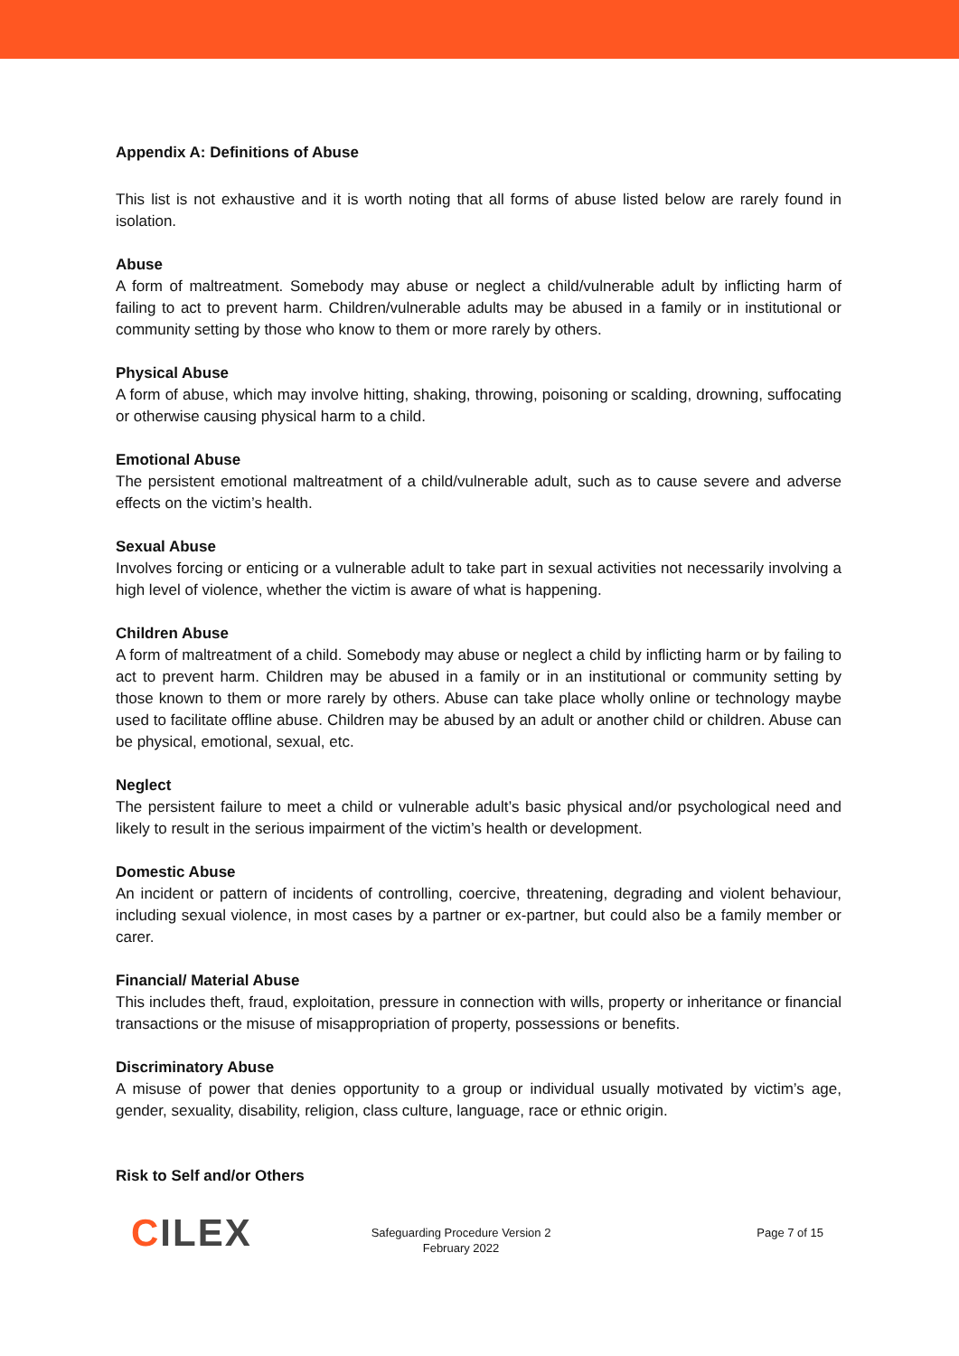Appendix A: Definitions of Abuse
This list is not exhaustive and it is worth noting that all forms of abuse listed below are rarely found in isolation.
Abuse
A form of maltreatment. Somebody may abuse or neglect a child/vulnerable adult by inflicting harm of failing to act to prevent harm. Children/vulnerable adults may be abused in a family or in institutional or community setting by those who know to them or more rarely by others.
Physical Abuse
A form of abuse, which may involve hitting, shaking, throwing, poisoning or scalding, drowning, suffocating or otherwise causing physical harm to a child.
Emotional Abuse
The persistent emotional maltreatment of a child/vulnerable adult, such as to cause severe and adverse effects on the victim’s health.
Sexual Abuse
Involves forcing or enticing or a vulnerable adult to take part in sexual activities not necessarily involving a high level of violence, whether the victim is aware of what is happening.
Children Abuse
A form of maltreatment of a child. Somebody may abuse or neglect a child by inflicting harm or by failing to act to prevent harm. Children may be abused in a family or in an institutional or community setting by those known to them or more rarely by others. Abuse can take place wholly online or technology maybe used to facilitate offline abuse. Children may be abused by an adult or another child or children. Abuse can be physical, emotional, sexual, etc.
Neglect
The persistent failure to meet a child or vulnerable adult’s basic physical and/or psychological need and likely to result in the serious impairment of the victim’s health or development.
Domestic Abuse
An incident or pattern of incidents of controlling, coercive, threatening, degrading and violent behaviour, including sexual violence, in most cases by a partner or ex-partner, but could also be a family member or carer.
Financial/ Material Abuse
This includes theft, fraud, exploitation, pressure in connection with wills, property or inheritance or financial transactions or the misuse of misappropriation of property, possessions or benefits.
Discriminatory Abuse
A misuse of power that denies opportunity to a group or individual usually motivated by victim’s age, gender, sexuality, disability, religion, class culture, language, race or ethnic origin.
Risk to Self and/or Others
CILEX
Safeguarding Procedure Version 2
February 2022
Page 7 of 15